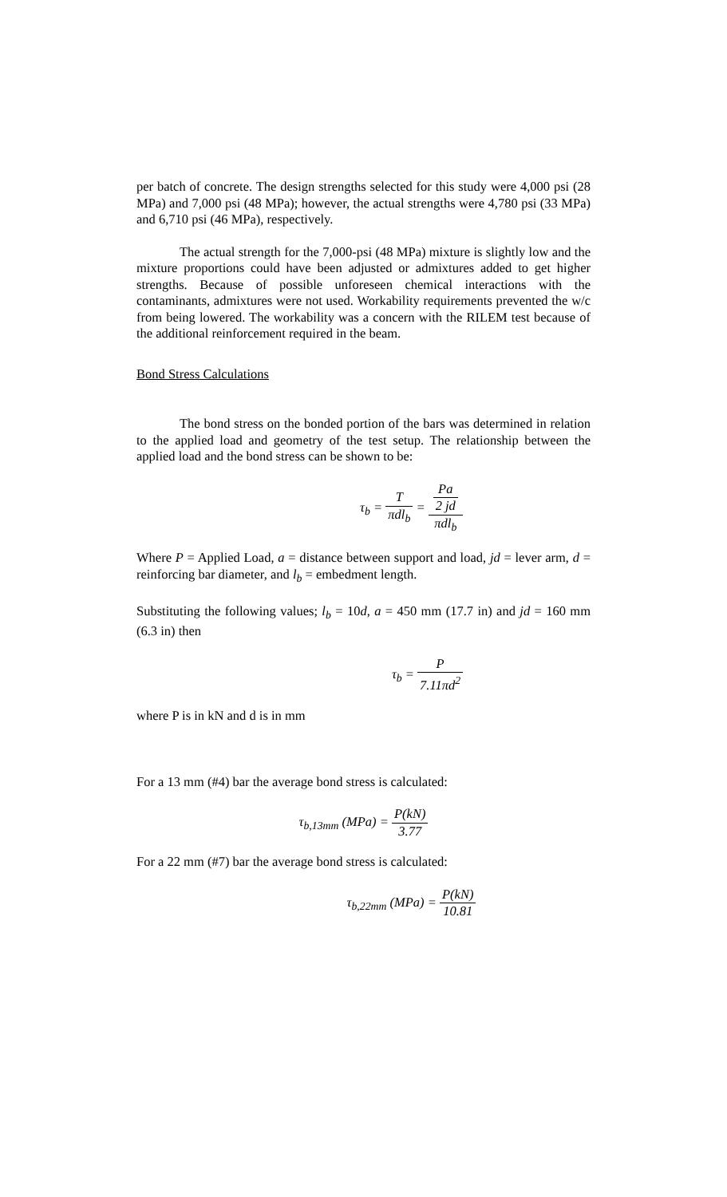per batch of concrete. The design strengths selected for this study were 4,000 psi (28 MPa) and 7,000 psi (48 MPa); however, the actual strengths were 4,780 psi (33 MPa) and 6,710 psi (46 MPa), respectively.
The actual strength for the 7,000-psi (48 MPa) mixture is slightly low and the mixture proportions could have been adjusted or admixtures added to get higher strengths. Because of possible unforeseen chemical interactions with the contaminants, admixtures were not used. Workability requirements prevented the w/c from being lowered. The workability was a concern with the RILEM test because of the additional reinforcement required in the beam.
Bond Stress Calculations
The bond stress on the bonded portion of the bars was determined in relation to the applied load and geometry of the test setup. The relationship between the applied load and the bond stress can be shown to be:
τ<sub>b</sub> = T πdl<sub>b</sub> = Pa
2 jd πdl<sub>b</sub>
Where P = Applied Load, a = distance between support and load, jd = lever arm, d = reinforcing bar diameter, and l<sub>b</sub> = embedment length.
Substituting the following values; l<sub>b</sub> = 10d, a = 450 mm (17.7 in) and jd = 160 mm (6.3 in) then
τ<sub>b</sub> = P 7.11πd<sup>2</sup>
where P is in kN and d is in mm
For a 13 mm (#4) bar the average bond stress is calculated:
τ<sub>b,13mm</sub> (MPa) = P(kN) 3.77
For a 22 mm (#7) bar the average bond stress is calculated:
τ<sub>b,22mm</sub> (MPa) = P(kN) 10.81